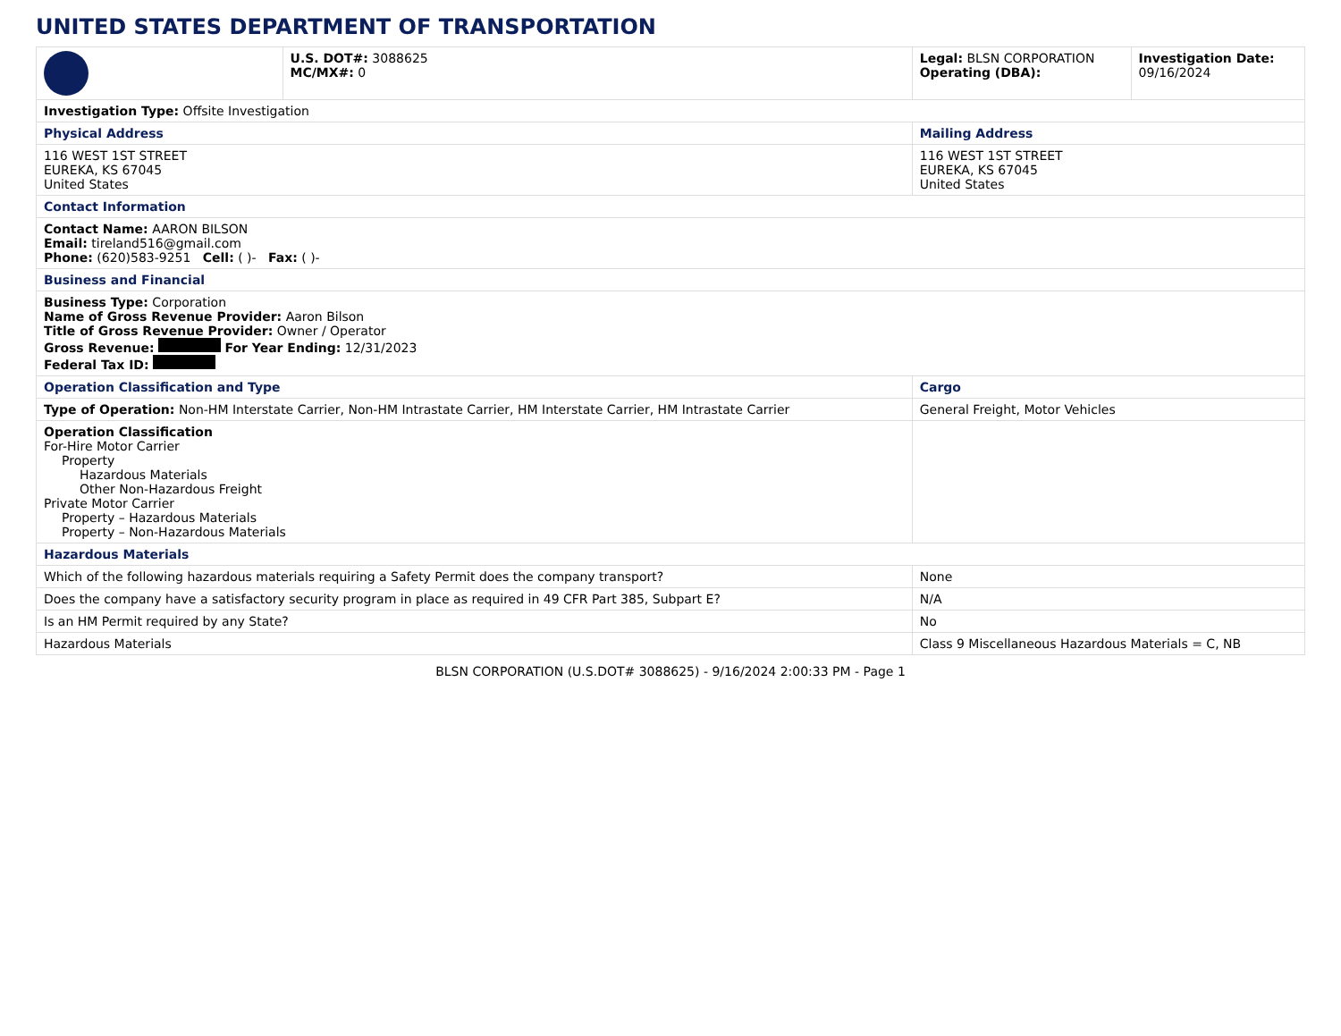UNITED STATES DEPARTMENT OF TRANSPORTATION
| | U.S. DOT#: 3088625 MC/MX#: 0 | Legal: BLSN CORPORATION Operating (DBA): | Investigation Date: 09/16/2024 |
| Investigation Type: Offsite Investigation | | | |
| Physical Address | | Mailing Address | |
| 116 WEST 1ST STREET EUREKA, KS 67045 United States | | 116 WEST 1ST STREET EUREKA, KS 67045 United States | |
| Contact Information | | | |
| Contact Name: AARON BILSON Email: tireland516@gmail.com Phone: (620)583-9251 Cell: ( )- Fax: ( )- | | | |
| Business and Financial | | | |
| Business Type: Corporation Name of Gross Revenue Provider: Aaron Bilson Title of Gross Revenue Provider: Owner / Operator Gross Revenue: For Year Ending: 12/31/2023 Federal Tax ID: | | | |
| Operation Classification and Type | | Cargo | |
| Type of Operation: Non-HM Interstate Carrier, Non-HM Intrastate Carrier, HM Interstate Carrier, HM Intrastate Carrier | | General Freight, Motor Vehicles | |
| Operation Classification For-Hire Motor Carrier Property Hazardous Materials Other Non-Hazardous Freight Private Motor Carrier Property – Hazardous Materials Property – Non-Hazardous Materials | | | |
| Hazardous Materials | | | |
| Which of the following hazardous materials requiring a Safety Permit does the company transport? | | None | |
| Does the company have a satisfactory security program in place as required in 49 CFR Part 385, Subpart E? | | N/A | |
| Is an HM Permit required by any State? | | No | |
| Hazardous Materials | | Class 9 Miscellaneous Hazardous Materials = C, NB | |
BLSN CORPORATION (U.S.DOT# 3088625) - 9/16/2024 2:00:33 PM - Page 1